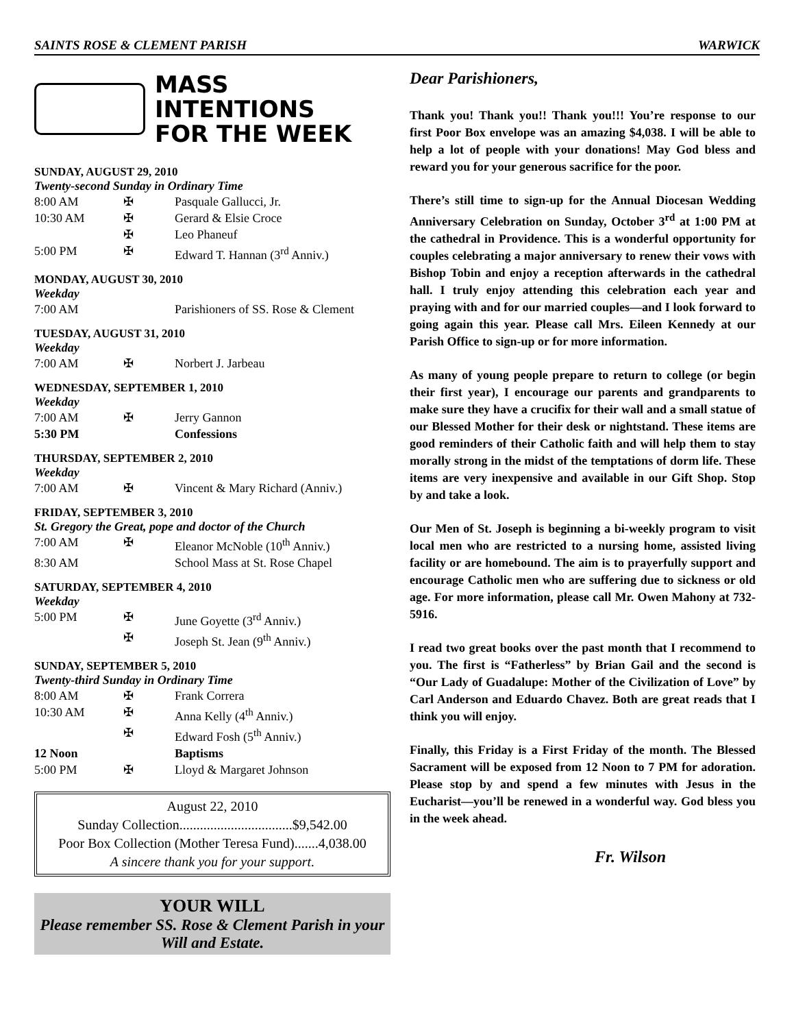SAINTS ROSE & CLEMENT PARISH WARWICK
MASS INTENTIONS
FOR THE WEEK
SUNDAY, AUGUST 29, 2010
Twenty-second Sunday in Ordinary Time
| 8:00 AM | ✠ | Pasquale Gallucci, Jr. |
| 10:30 AM | ✠ | Gerard & Elsie Croce |
| | ✠ | Leo Phaneuf |
| 5:00 PM | ✠ | Edward T. Hannan (3<sup>rd</sup> Anniv.) |
MONDAY, AUGUST 30, 2010
Weekday
| 7:00 AM | | Parishioners of SS. Rose & Clement |
TUESDAY, AUGUST 31, 2010
Weekday
| 7:00 AM | ✠ | Norbert J. Jarbeau |
WEDNESDAY, SEPTEMBER 1, 2010
Weekday
| 7:00 AM | ✠ | Jerry Gannon |
| 5:30 PM | | Confessions |
THURSDAY, SEPTEMBER 2, 2010
Weekday
| 7:00 AM | ✠ | Vincent & Mary Richard (Anniv.) |
FRIDAY, SEPTEMBER 3, 2010
St. Gregory the Great, pope and doctor of the Church
| 7:00 AM | ✠ | Eleanor McNoble (10<sup>th</sup> Anniv.) |
| 8:30 AM | | School Mass at St. Rose Chapel |
SATURDAY, SEPTEMBER 4, 2010
Weekday
| 5:00 PM | ✠ | June Goyette (3<sup>rd</sup> Anniv.) |
| | ✠ | Joseph St. Jean (9<sup>th</sup> Anniv.) |
SUNDAY, SEPTEMBER 5, 2010
Twenty-third Sunday in Ordinary Time
| 8:00 AM | ✠ | Frank Correra |
| 10:30 AM | ✠ | Anna Kelly (4<sup>th</sup> Anniv.) |
| | ✠ | Edward Fosh (5<sup>th</sup> Anniv.) |
| 12 Noon | | Baptisms |
| 5:00 PM | ✠ | Lloyd & Margaret Johnson |
August 22, 2010
Sunday Collection.................................$9,542.00
Poor Box Collection (Mother Teresa Fund).......4,038.00
A sincere thank you for your support.
YOUR WILL
Please remember SS. Rose & Clement Parish in your Will and Estate.
Dear Parishioners,
Thank you! Thank you!! Thank you!!! You’re response to our first Poor Box envelope was an amazing $4,038. I will be able to help a lot of people with your donations! May God bless and reward you for your generous sacrifice for the poor.
There’s still time to sign-up for the Annual Diocesan Wedding Anniversary Celebration on Sunday, October 3<sup>rd</sup> at 1:00 PM at the cathedral in Providence. This is a wonderful opportunity for couples celebrating a major anniversary to renew their vows with Bishop Tobin and enjoy a reception afterwards in the cathedral hall. I truly enjoy attending this celebration each year and praying with and for our married couples—and I look forward to going again this year. Please call Mrs. Eileen Kennedy at our Parish Office to sign-up or for more information.
As many of young people prepare to return to college (or begin their first year), I encourage our parents and grandparents to make sure they have a crucifix for their wall and a small statue of our Blessed Mother for their desk or nightstand. These items are good reminders of their Catholic faith and will help them to stay morally strong in the midst of the temptations of dorm life. These items are very inexpensive and available in our Gift Shop. Stop by and take a look.
Our Men of St. Joseph is beginning a bi-weekly program to visit local men who are restricted to a nursing home, assisted living facility or are homebound. The aim is to prayerfully support and encourage Catholic men who are suffering due to sickness or old age. For more information, please call Mr. Owen Mahony at 732-5916.
I read two great books over the past month that I recommend to you. The first is “Fatherless” by Brian Gail and the second is “Our Lady of Guadalupe: Mother of the Civilization of Love” by Carl Anderson and Eduardo Chavez. Both are great reads that I think you will enjoy.
Finally, this Friday is a First Friday of the month. The Blessed Sacrament will be exposed from 12 Noon to 7 PM for adoration. Please stop by and spend a few minutes with Jesus in the Eucharist—you’ll be renewed in a wonderful way. God bless you in the week ahead.
Fr. Wilson